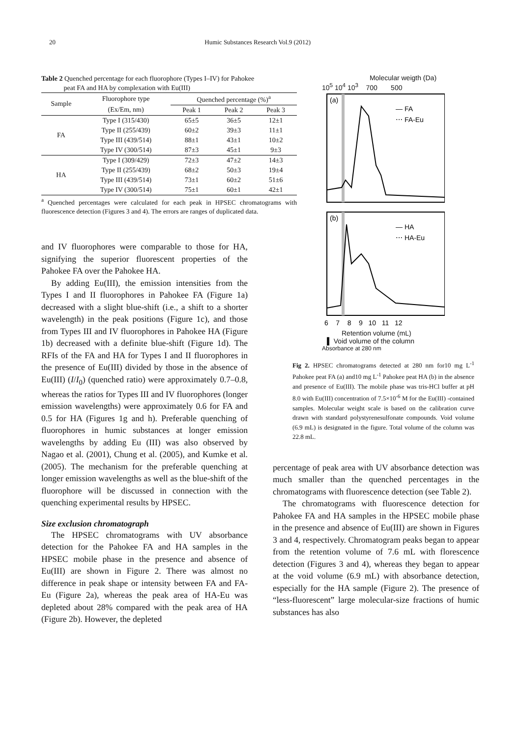20 Humic Substances Research Vol.9 (2012)
Table 2 Quenched percentage for each fluorophore (Types I–IV) for Pahokee
peat FA and HA by complexation with Eu(III)
| Sample | Fluorophore type | Quenched percentage (%)<sup>a</sup> | | |
| --- | --- | --- | --- | --- |
| | (Ex/Em, nm) | Peak 1 | Peak 2 | Peak 3 |
| FA | Type I (315/430) | 65±5 | 36±5 | 12±1 |
| | Type II (255/439) | 60±2 | 39±3 | 11±1 |
| | Type III (439/514) | 88±1 | 43±1 | 10±2 |
| | Type IV (300/514) | 87±3 | 45±1 | 9±3 |
| HA | Type I (309/429) | 72±3 | 47±2 | 14±3 |
| | Type II (255/439) | 68±2 | 50±3 | 19±4 |
| | Type III (439/514) | 73±1 | 60±2 | 51±6 |
| | Type IV (300/514) | 75±1 | 60±1 | 42±1 |
<sup>a</sup> Quenched percentages were calculated for each peak in HPSEC chromatograms with fluorescence detection (Figures 3 and 4). The errors are ranges of duplicated data.
and IV fluorophores were comparable to those for HA, signifying the superior fluorescent properties of the Pahokee FA over the Pahokee HA.
By adding Eu(III), the emission intensities from the Types I and II fluorophores in Pahokee FA (Figure 1a) decreased with a slight blue-shift (i.e., a shift to a shorter wavelength) in the peak positions (Figure 1c), and those from Types III and IV fluorophores in Pahokee HA (Figure 1b) decreased with a definite blue-shift (Figure 1d). The RFIs of the FA and HA for Types I and II fluorophores in the presence of Eu(III) divided by those in the absence of Eu(III) (I/I<sub>0</sub>) (quenched ratio) were approximately 0.7–0.8, whereas the ratios for Types III and IV fluorophores (longer emission wavelengths) were approximately 0.6 for FA and 0.5 for HA (Figures 1g and h). Preferable quenching of fluorophores in humic substances at longer emission wavelengths by adding Eu (III) was also observed by Nagao et al. (2001), Chung et al. (2005), and Kumke et al. (2005). The mechanism for the preferable quenching at longer emission wavelengths as well as the blue-shift of the fluorophore will be discussed in connection with the quenching experimental results by HPSEC.
Size exclusion chromatograph
The HPSEC chromatograms with UV absorbance detection for the Pahokee FA and HA samples in the HPSEC mobile phase in the presence and absence of Eu(III) are shown in Figure 2. There was almost no difference in peak shape or intensity between FA and FA-Eu (Figure 2a), whereas the peak area of HA-Eu was depleted about 28% compared with the peak area of HA (Figure 2b). However, the depleted
Molecular weigth (Da)
10<sup>5</sup> 10<sup>4</sup> 10<sup>3</sup> 700 500
(a)
— FA
⋯ FA-Eu
(b)
— HA
⋯ HA-Eu
6 7 8 9 10 11 12
Retention volume (mL)
▌ Void volume of the column
Absorbance at 280 nm
Fig 2. HPSEC chromatograms detected at 280 nm for10 mg L<sup>-1</sup> Pahokee peat FA (a) and10 mg L<sup>-1</sup> Pahokee peat HA (b) in the absence and presence of Eu(III). The mobile phase was tris-HCl buffer at pH 8.0 with Eu(III) concentration of 7.5×10<sup>-6</sup> M for the Eu(III) -contained samples. Molecular weight scale is based on the calibration curve drawn with standard polystyrenesulfonate compounds. Void volume (6.9 mL) is designated in the figure. Total volume of the column was 22.8 mL.
percentage of peak area with UV absorbance detection was much smaller than the quenched percentages in the chromatograms with fluorescence detection (see Table 2).
The chromatograms with fluorescence detection for Pahokee FA and HA samples in the HPSEC mobile phase in the presence and absence of Eu(III) are shown in Figures 3 and 4, respectively. Chromatogram peaks began to appear from the retention volume of 7.6 mL with florescence detection (Figures 3 and 4), whereas they began to appear at the void volume (6.9 mL) with absorbance detection, especially for the HA sample (Figure 2). The presence of “less-fluorescent” large molecular-size fractions of humic substances has also